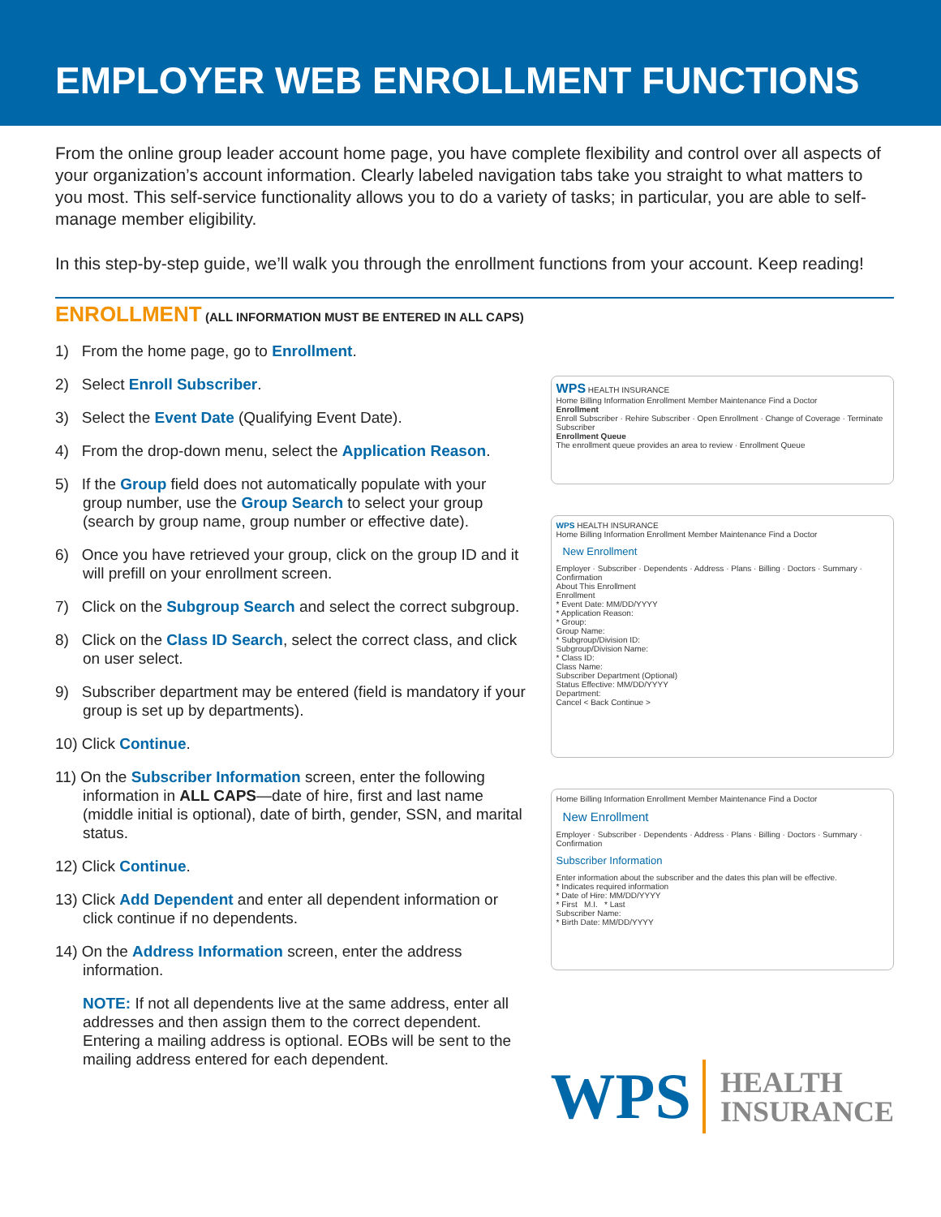EMPLOYER WEB ENROLLMENT FUNCTIONS
From the online group leader account home page, you have complete flexibility and control over all aspects of your organization’s account information. Clearly labeled navigation tabs take you straight to what matters to you most. This self-service functionality allows you to do a variety of tasks; in particular, you are able to self-manage member eligibility.
In this step-by-step guide, we’ll walk you through the enrollment functions from your account. Keep reading!
ENROLLMENT
(ALL INFORMATION MUST BE ENTERED IN ALL CAPS)
1) From the home page, go to Enrollment.
2) Select Enroll Subscriber.
3) Select the Event Date (Qualifying Event Date).
4) From the drop-down menu, select the Application Reason.
5) If the Group field does not automatically populate with your group number, use the Group Search to select your group (search by group name, group number or effective date).
6) Once you have retrieved your group, click on the group ID and it will prefill on your enrollment screen.
7) Click on the Subgroup Search and select the correct subgroup.
8) Click on the Class ID Search, select the correct class, and click on user select.
9) Subscriber department may be entered (field is mandatory if your group is set up by departments).
10) Click Continue.
11) On the Subscriber Information screen, enter the following information in ALL CAPS—date of hire, first and last name (middle initial is optional), date of birth, gender, SSN, and marital status.
12) Click Continue.
13) Click Add Dependent and enter all dependent information or click continue if no dependents.
14) On the Address Information screen, enter the address information.
NOTE: If not all dependents live at the same address, enter all addresses and then assign them to the correct dependent. Entering a mailing address is optional. EOBs will be sent to the mailing address entered for each dependent.
WPS HEALTH INSURANCE
Home Billing Information Enrollment Member Maintenance Find a Doctor
Enrollment
Enroll Subscriber · Rehire Subscriber · Open Enrollment · Change of Coverage · Terminate Subscriber
Enrollment Queue
The enrollment queue provides an area to review · Enrollment Queue
WPS HEALTH INSURANCE
Home Billing Information Enrollment Member Maintenance Find a Doctor
New Enrollment
Employer · Subscriber · Dependents · Address · Plans · Billing · Doctors · Summary · Confirmation
About This Enrollment
Enrollment
* Event Date: MM/DD/YYYY
* Application Reason:
* Group:
Group Name:
* Subgroup/Division ID:
Subgroup/Division Name:
* Class ID:
Class Name:
Subscriber Department (Optional)
Status Effective: MM/DD/YYYY
Department:
Cancel < Back Continue >
Home Billing Information Enrollment Member Maintenance Find a Doctor
New Enrollment
Employer · Subscriber · Dependents · Address · Plans · Billing · Doctors · Summary · Confirmation
Subscriber Information
Enter information about the subscriber and the dates this plan will be effective.
* Indicates required information
* Date of Hire: MM/DD/YYYY
* First M.I. * Last
Subscriber Name:
* Birth Date: MM/DD/YYYY
WPS HEALTH
INSURANCE